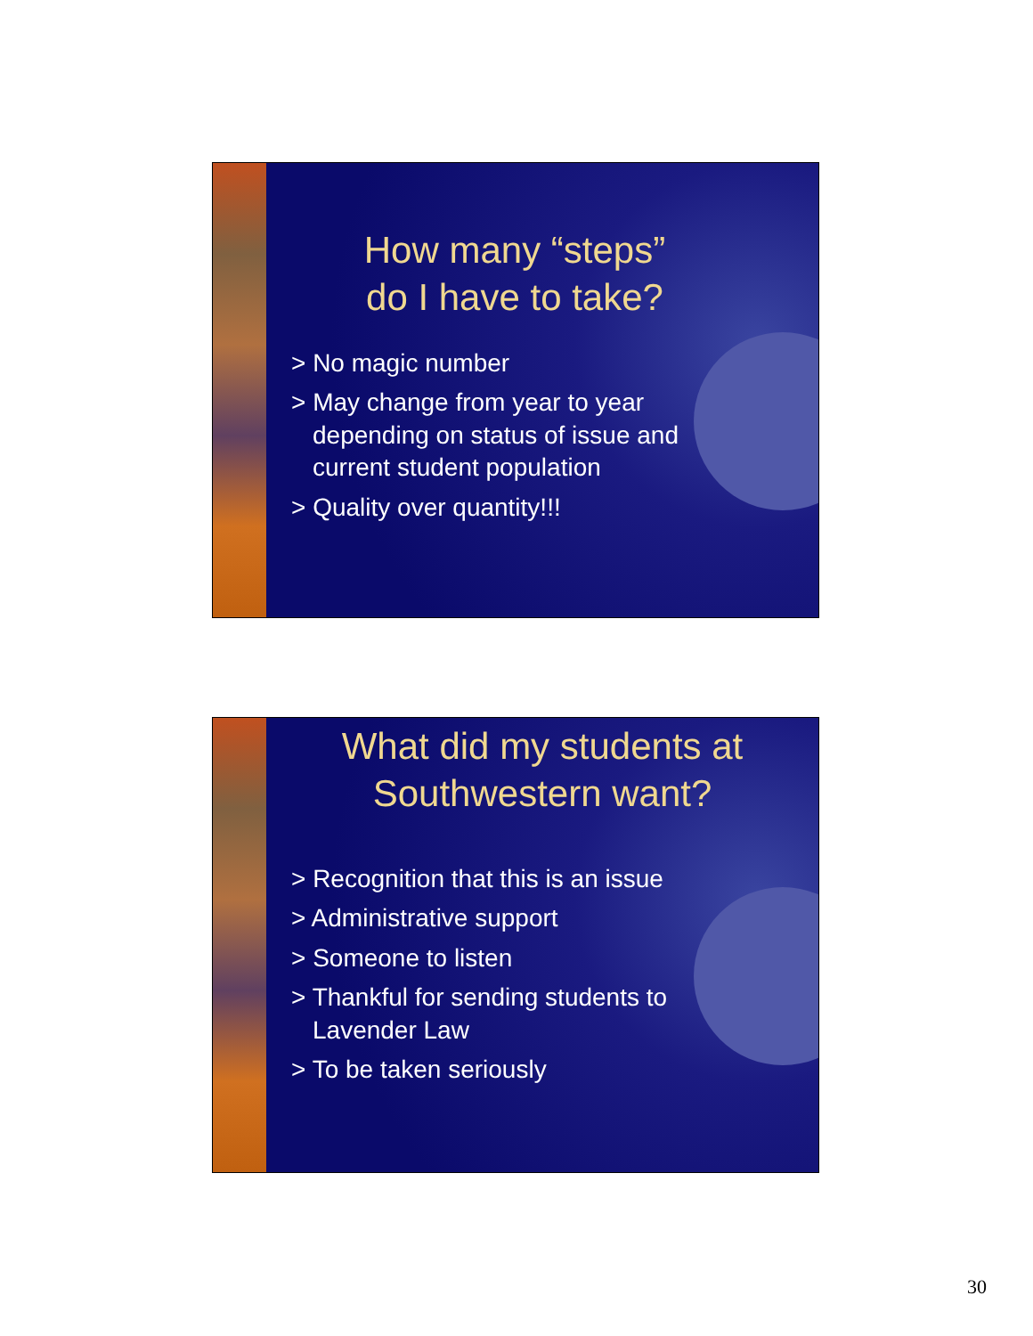How many “steps”
do I have to take?
> No magic number
> May change from year to year depending on status of issue and current student population
> Quality over quantity!!!
What did my students at Southwestern want?
> Recognition that this is an issue
> Administrative support
> Someone to listen
> Thankful for sending students to Lavender Law
> To be taken seriously
30